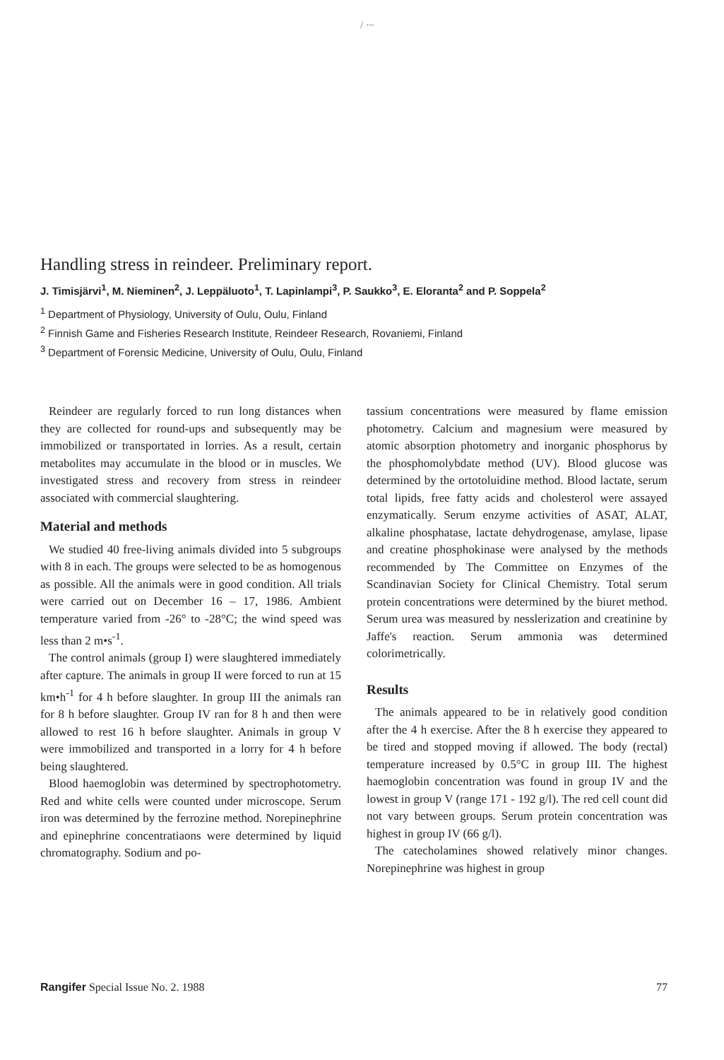/ ·~
Handling stress in reindeer. Preliminary report.
J. Timisjärvi<sup>1</sup>, M. Nieminen<sup>2</sup>, J. Leppäluoto<sup>1</sup>, T. Lapinlampi<sup>3</sup>, P. Saukko<sup>3</sup>, E. Eloranta<sup>2</sup> and P. Soppela<sup>2</sup>
<sup>1</sup> Department of Physiology, University of Oulu, Oulu, Finland
<sup>2</sup> Finnish Game and Fisheries Research Institute, Reindeer Research, Rovaniemi, Finland
<sup>3</sup> Department of Forensic Medicine, University of Oulu, Oulu, Finland
Reindeer are regularly forced to run long distances when they are collected for round-ups and subsequently may be immobilized or transportated in lorries. As a result, certain metabolites may accumulate in the blood or in muscles. We investigated stress and recovery from stress in reindeer associated with commercial slaughtering.
Material and methods
We studied 40 free-living animals divided into 5 subgroups with 8 in each. The groups were selected to be as homogenous as possible. All the animals were in good condition. All trials were carried out on December 16 – 17, 1986. Ambient temperature varied from -26° to -28°C; the wind speed was less than 2 m•s<sup>-1</sup>.
The control animals (group I) were slaughtered immediately after capture. The animals in group II were forced to run at 15 km•h<sup>-1</sup> for 4 h before slaughter. In group III the animals ran for 8 h before slaughter. Group IV ran for 8 h and then were allowed to rest 16 h before slaughter. Animals in group V were immobilized and transported in a lorry for 4 h before being slaughtered.
Blood haemoglobin was determined by spectrophotometry. Red and white cells were counted under microscope. Serum iron was determined by the ferrozine method. Norepinephrine and epinephrine concentratiaons were determined by liquid chromatography. Sodium and po-
tassium concentrations were measured by flame emission photometry. Calcium and magnesium were measured by atomic absorption photometry and inorganic phosphorus by the phosphomolybdate method (UV). Blood glucose was determined by the ortotoluidine method. Blood lactate, serum total lipids, free fatty acids and cholesterol were assayed enzymatically. Serum enzyme activities of ASAT, ALAT, alkaline phosphatase, lactate dehydrogenase, amylase, lipase and creatine phosphokinase were analysed by the methods recommended by The Committee on Enzymes of the Scandinavian Society for Clinical Chemistry. Total serum protein concentrations were determined by the biuret method. Serum urea was measured by nesslerization and creatinine by Jaffe's reaction. Serum ammonia was determined colorimetrically.
Results
The animals appeared to be in relatively good condition after the 4 h exercise. After the 8 h exercise they appeared to be tired and stopped moving if allowed. The body (rectal) temperature increased by 0.5°C in group III. The highest haemoglobin concentration was found in group IV and the lowest in group V (range 171 - 192 g/l). The red cell count did not vary between groups. Serum protein concentration was highest in group IV (66 g/l).
The catecholamines showed relatively minor changes. Norepinephrine was highest in group
Rangifer Special Issue No. 2. 1988 77